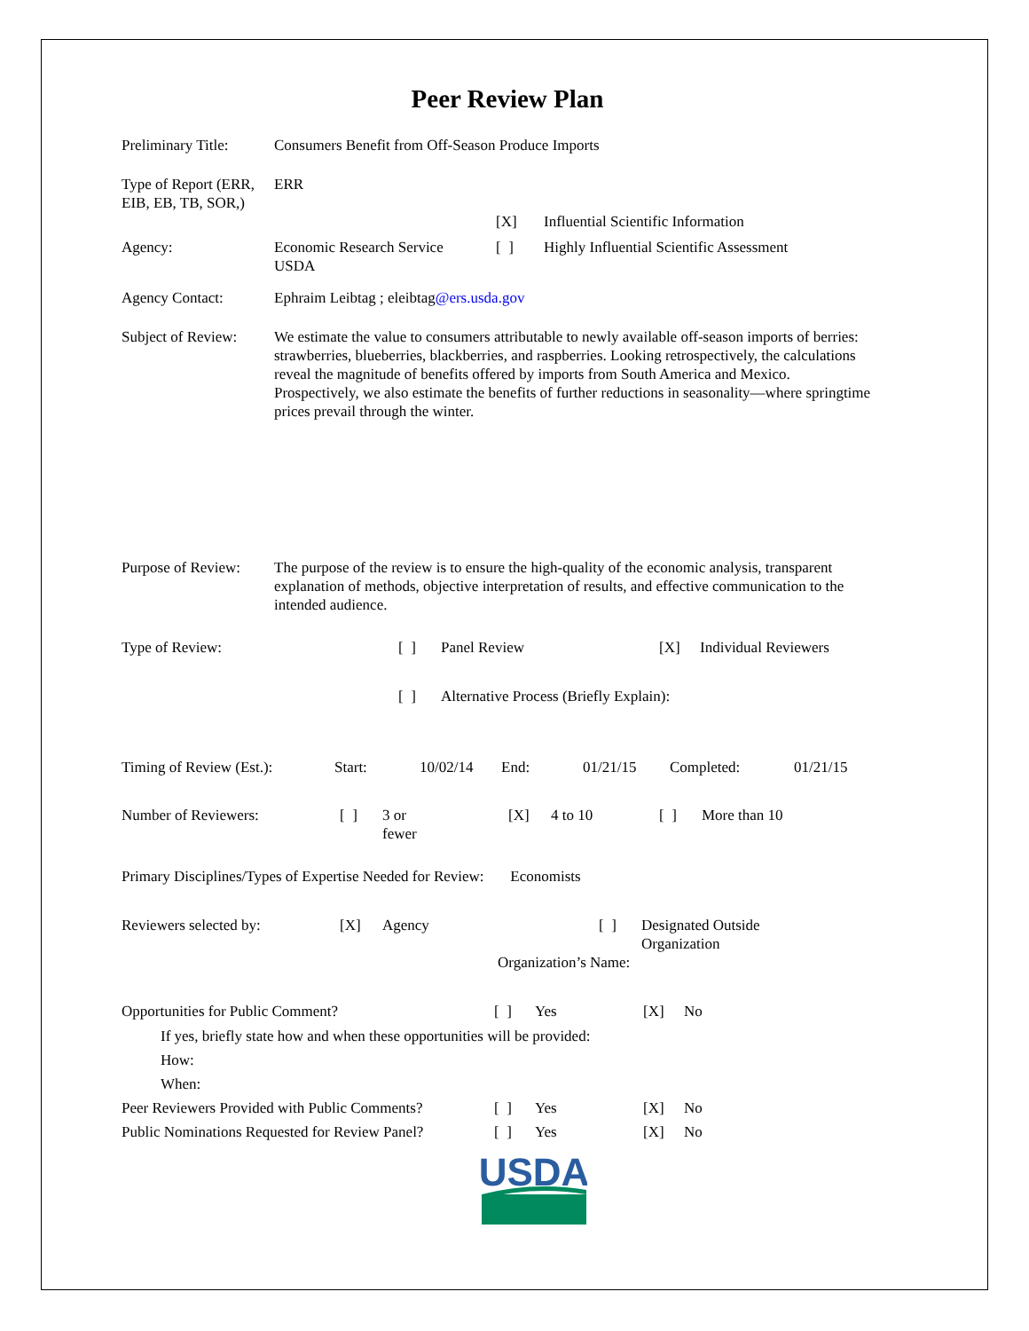Peer Review Plan
| Preliminary Title: | Consumers Benefit from Off-Season Produce Imports | | |
| Type of Report (ERR, EIB, EB, TB, SOR,) | ERR | | |
| | | [X] | Influential Scientific Information |
| Agency: | Economic Research Service USDA | [ ] | Highly Influential Scientific Assessment |
| Agency Contact: | Ephraim Leibtag ; eleibtag @ers.usda.gov | | |
| Subject of Review: | We estimate the value to consumers attributable to newly available off-season imports of berries: strawberries, blueberries, blackberries, and raspberries. Looking retrospectively, the calculations reveal the magnitude of benefits offered by imports from South America and Mexico. Prospectively, we also estimate the benefits of further reductions in seasonality—where springtime prices prevail through the winter. | | |
| Purpose of Review: | The purpose of the review is to ensure the high-quality of the economic analysis, transparent explanation of methods, objective interpretation of results, and effective communication to the intended audience. | | |
| Type of Review: | [ ] | Panel Review | [X] | Individual Reviewers |
| | [ ] | Alternative Process (Briefly Explain): | | |
| Timing of Review (Est.): | Start: | 10/02/14 | End: | 01/21/15 | Completed: | 01/21/15 |
| Number of Reviewers: | [ ] | 3 or fewer | [X] | 4 to 10 | [ ] | More than 10 |
Primary Disciplines/Types of Expertise Needed for Review: Economists
| Reviewers selected by: | [X] | Agency | [ ] | Designated Outside Organization |
| | | Organization’s Name: | | |
| Opportunities for Public Comment? | [ ] | Yes | [X] | No |
| If yes, briefly state how and when these opportunities will be provided: | | | | |
| How: | | | | |
| When: | | | | |
| Peer Reviewers Provided with Public Comments? | [ ] | Yes | [X] | No |
| Public Nominations Requested for Review Panel? | [ ] | Yes | [X] | No |
USDA